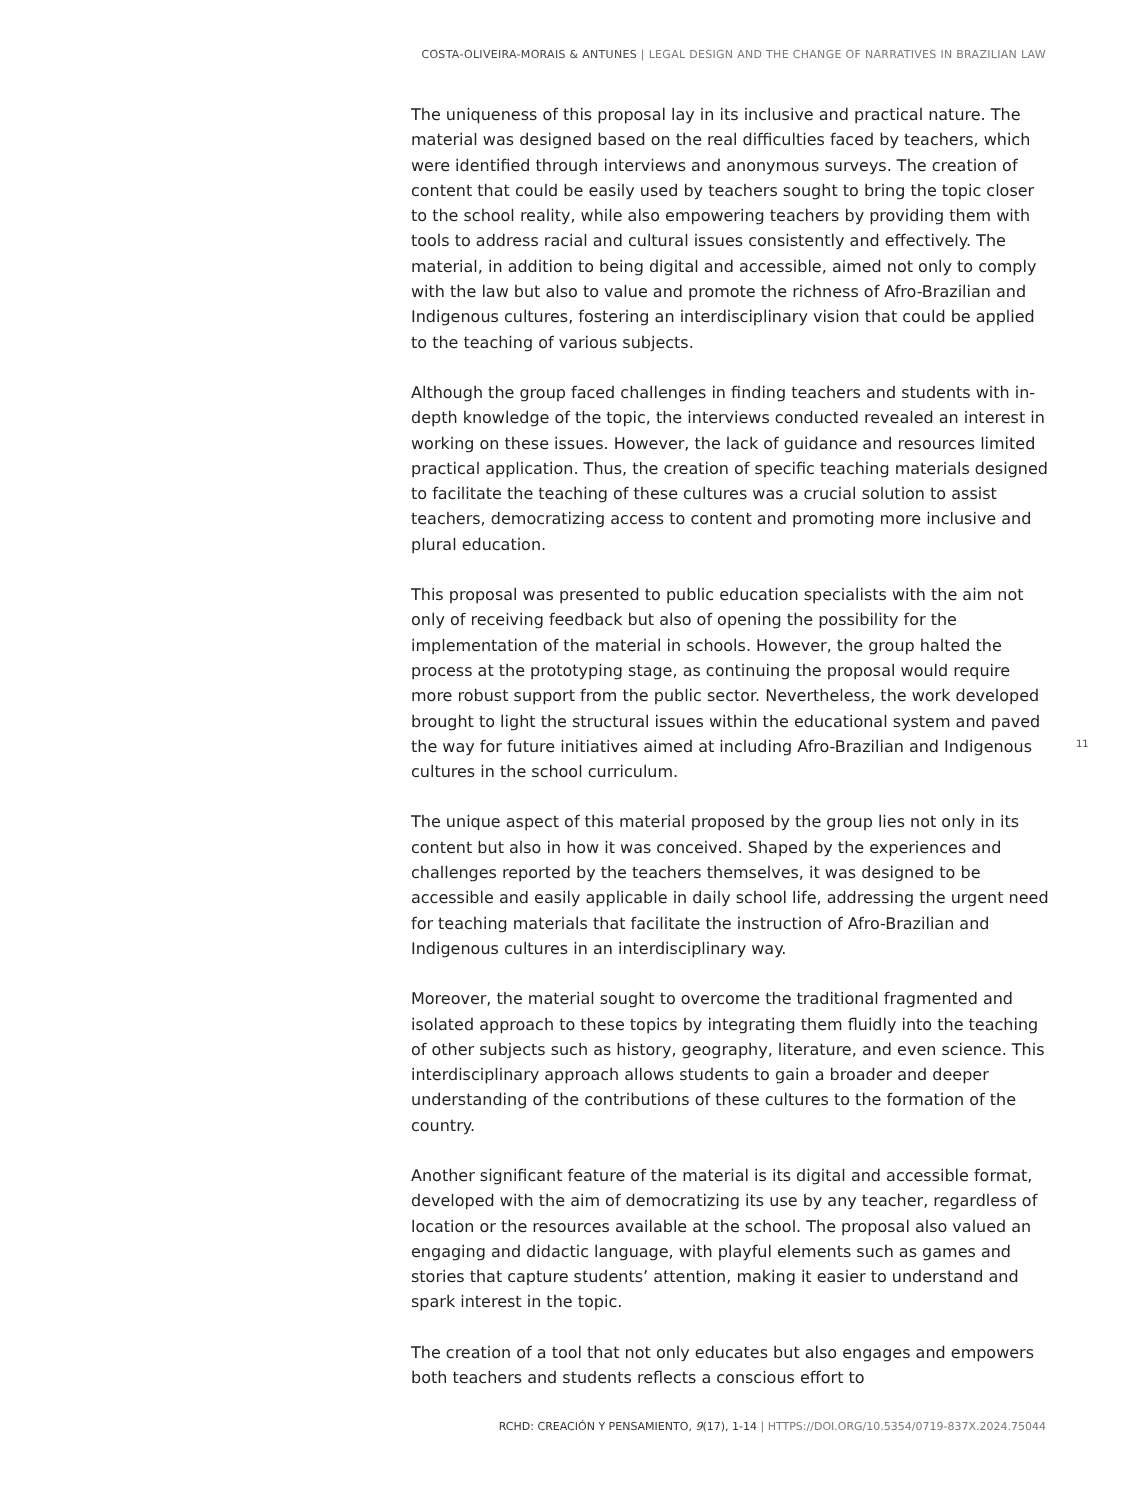COSTA-OLIVEIRA-MORAIS & ANTUNES | LEGAL DESIGN AND THE CHANGE OF NARRATIVES IN BRAZILIAN LAW
The uniqueness of this proposal lay in its inclusive and practical nature. The material was designed based on the real difficulties faced by teachers, which were identified through interviews and anonymous surveys. The creation of content that could be easily used by teachers sought to bring the topic closer to the school reality, while also empowering teachers by providing them with tools to address racial and cultural issues consistently and effectively. The material, in addition to being digital and accessible, aimed not only to comply with the law but also to value and promote the richness of Afro-Brazilian and Indigenous cultures, fostering an interdisciplinary vision that could be applied to the teaching of various subjects.
Although the group faced challenges in finding teachers and students with in-depth knowledge of the topic, the interviews conducted revealed an interest in working on these issues. However, the lack of guidance and resources limited practical application. Thus, the creation of specific teaching materials designed to facilitate the teaching of these cultures was a crucial solution to assist teachers, democratizing access to content and promoting more inclusive and plural education.
This proposal was presented to public education specialists with the aim not only of receiving feedback but also of opening the possibility for the implementation of the material in schools. However, the group halted the process at the prototyping stage, as continuing the proposal would require more robust support from the public sector. Nevertheless, the work developed brought to light the structural issues within the educational system and paved the way for future initiatives aimed at including Afro-Brazilian and Indigenous cultures in the school curriculum.
The unique aspect of this material proposed by the group lies not only in its content but also in how it was conceived. Shaped by the experiences and challenges reported by the teachers themselves, it was designed to be accessible and easily applicable in daily school life, addressing the urgent need for teaching materials that facilitate the instruction of Afro-Brazilian and Indigenous cultures in an interdisciplinary way.
Moreover, the material sought to overcome the traditional fragmented and isolated approach to these topics by integrating them fluidly into the teaching of other subjects such as history, geography, literature, and even science. This interdisciplinary approach allows students to gain a broader and deeper understanding of the contributions of these cultures to the formation of the country.
Another significant feature of the material is its digital and accessible format, developed with the aim of democratizing its use by any teacher, regardless of location or the resources available at the school. The proposal also valued an engaging and didactic language, with playful elements such as games and stories that capture students’ attention, making it easier to understand and spark interest in the topic.
The creation of a tool that not only educates but also engages and empowers both teachers and students reflects a conscious effort to
11
RCHD: CREACIÓN Y PENSAMIENTO, 9(17), 1-14 | HTTPS://DOI.ORG/10.5354/0719-837X.2024.75044